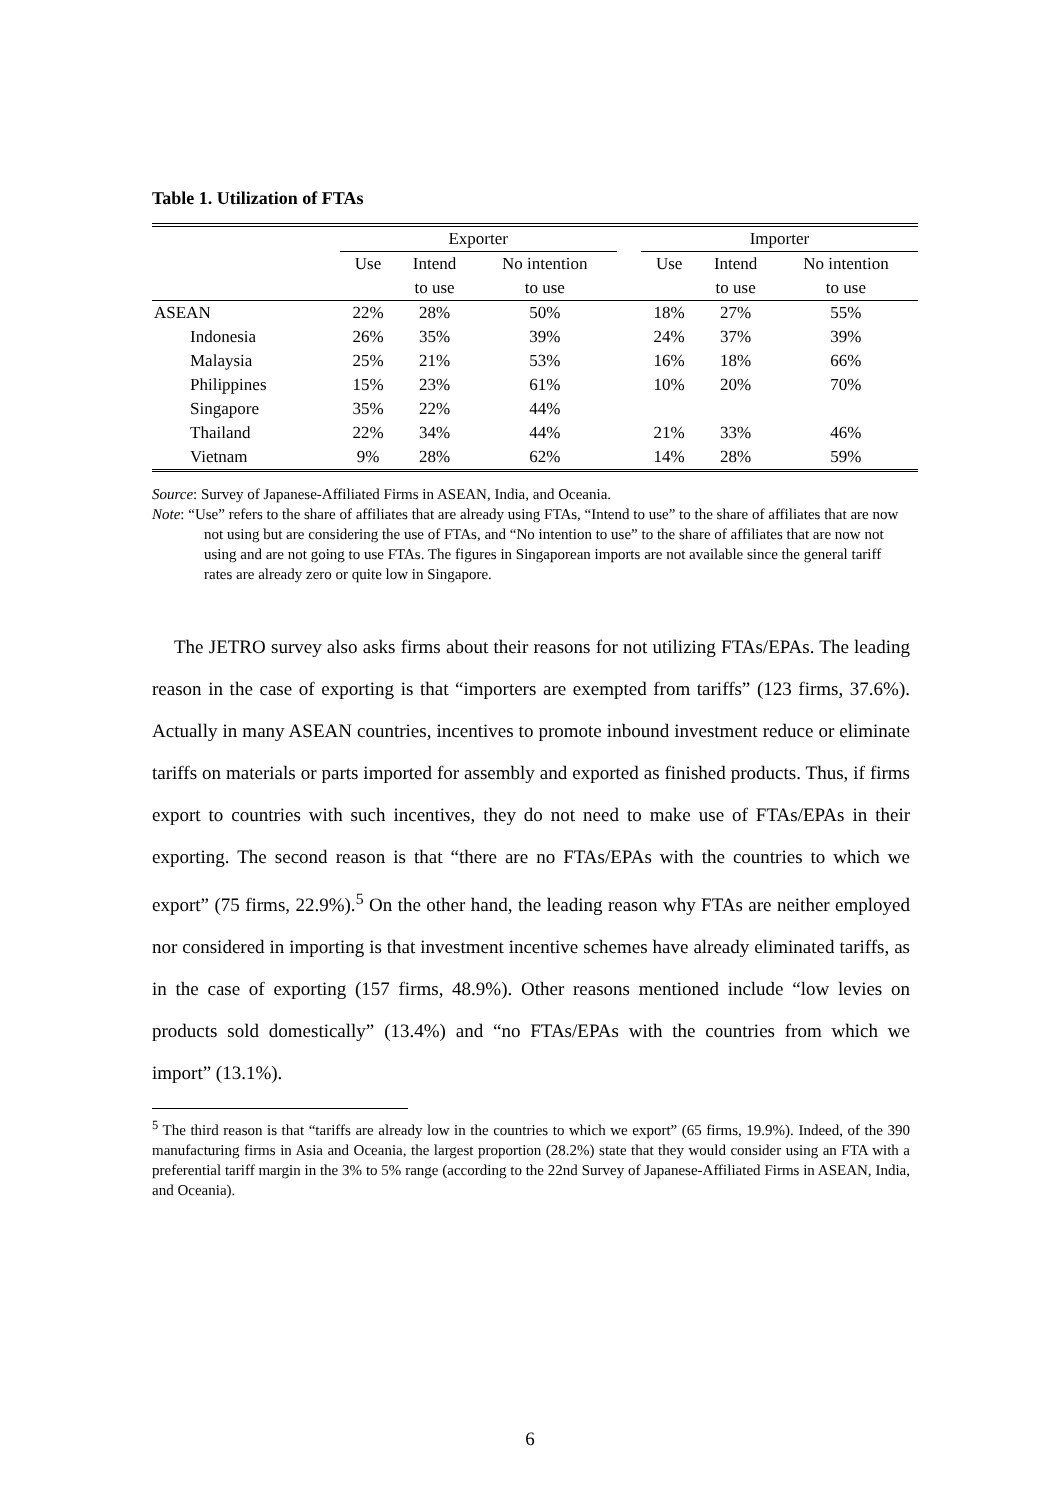Table 1. Utilization of FTAs
| | Exporter | | | | Importer | | |
| --- | --- | --- | --- | --- | --- | --- | --- |
| | Use | Intend | No intention | | Use | Intend | No intention |
| | | to use | to use | | | to use | to use |
| ASEAN | 22% | 28% | 50% | | 18% | 27% | 55% |
| Indonesia | 26% | 35% | 39% | | 24% | 37% | 39% |
| Malaysia | 25% | 21% | 53% | | 16% | 18% | 66% |
| Philippines | 15% | 23% | 61% | | 10% | 20% | 70% |
| Singapore | 35% | 22% | 44% | | | | |
| Thailand | 22% | 34% | 44% | | 21% | 33% | 46% |
| Vietnam | 9% | 28% | 62% | | 14% | 28% | 59% |
Source: Survey of Japanese-Affiliated Firms in ASEAN, India, and Oceania.
Note: “Use” refers to the share of affiliates that are already using FTAs, “Intend to use” to the share of affiliates that are now not using but are considering the use of FTAs, and “No intention to use” to the share of affiliates that are now not using and are not going to use FTAs. The figures in Singaporean imports are not available since the general tariff rates are already zero or quite low in Singapore.
The JETRO survey also asks firms about their reasons for not utilizing FTAs/EPAs. The leading reason in the case of exporting is that “importers are exempted from tariffs” (123 firms, 37.6%). Actually in many ASEAN countries, incentives to promote inbound investment reduce or eliminate tariffs on materials or parts imported for assembly and exported as finished products. Thus, if firms export to countries with such incentives, they do not need to make use of FTAs/EPAs in their exporting. The second reason is that “there are no FTAs/EPAs with the countries to which we export” (75 firms, 22.9%).<sup>5</sup> On the other hand, the leading reason why FTAs are neither employed nor considered in importing is that investment incentive schemes have already eliminated tariffs, as in the case of exporting (157 firms, 48.9%). Other reasons mentioned include “low levies on products sold domestically” (13.4%) and “no FTAs/EPAs with the countries from which we import” (13.1%).
<sup>5</sup> The third reason is that “tariffs are already low in the countries to which we export” (65 firms, 19.9%). Indeed, of the 390 manufacturing firms in Asia and Oceania, the largest proportion (28.2%) state that they would consider using an FTA with a preferential tariff margin in the 3% to 5% range (according to the 22nd Survey of Japanese-Affiliated Firms in ASEAN, India, and Oceania).
6